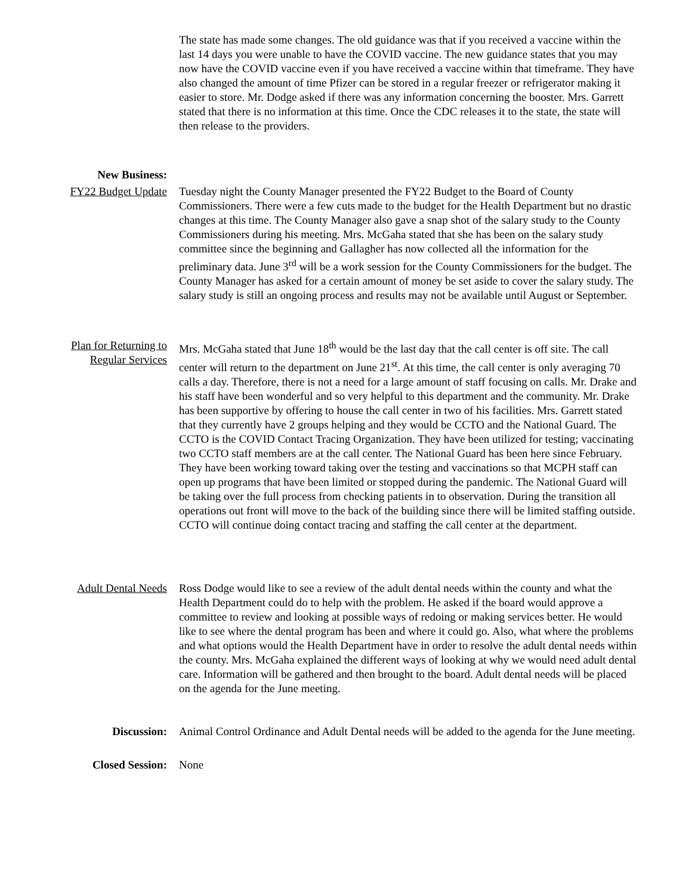The state has made some changes. The old guidance was that if you received a vaccine within the last 14 days you were unable to have the COVID vaccine. The new guidance states that you may now have the COVID vaccine even if you have received a vaccine within that timeframe. They have also changed the amount of time Pfizer can be stored in a regular freezer or refrigerator making it easier to store. Mr. Dodge asked if there was any information concerning the booster. Mrs. Garrett stated that there is no information at this time. Once the CDC releases it to the state, the state will then release to the providers.
New Business:
FY22 Budget Update
Tuesday night the County Manager presented the FY22 Budget to the Board of County Commissioners. There were a few cuts made to the budget for the Health Department but no drastic changes at this time. The County Manager also gave a snap shot of the salary study to the County Commissioners during his meeting. Mrs. McGaha stated that she has been on the salary study committee since the beginning and Gallagher has now collected all the information for the preliminary data. June 3<sup>rd</sup> will be a work session for the County Commissioners for the budget. The County Manager has asked for a certain amount of money be set aside to cover the salary study. The salary study is still an ongoing process and results may not be available until August or September.
Plan for Returning to Regular Services
Mrs. McGaha stated that June 18<sup>th</sup> would be the last day that the call center is off site. The call center will return to the department on June 21<sup>st</sup>. At this time, the call center is only averaging 70 calls a day. Therefore, there is not a need for a large amount of staff focusing on calls. Mr. Drake and his staff have been wonderful and so very helpful to this department and the community. Mr. Drake has been supportive by offering to house the call center in two of his facilities. Mrs. Garrett stated that they currently have 2 groups helping and they would be CCTO and the National Guard. The CCTO is the COVID Contact Tracing Organization. They have been utilized for testing; vaccinating two CCTO staff members are at the call center. The National Guard has been here since February. They have been working toward taking over the testing and vaccinations so that MCPH staff can open up programs that have been limited or stopped during the pandemic. The National Guard will be taking over the full process from checking patients in to observation. During the transition all operations out front will move to the back of the building since there will be limited staffing outside. CCTO will continue doing contact tracing and staffing the call center at the department.
Adult Dental Needs
Ross Dodge would like to see a review of the adult dental needs within the county and what the Health Department could do to help with the problem. He asked if the board would approve a committee to review and looking at possible ways of redoing or making services better. He would like to see where the dental program has been and where it could go. Also, what where the problems and what options would the Health Department have in order to resolve the adult dental needs within the county. Mrs. McGaha explained the different ways of looking at why we would need adult dental care. Information will be gathered and then brought to the board. Adult dental needs will be placed on the agenda for the June meeting.
Discussion: Animal Control Ordinance and Adult Dental needs will be added to the agenda for the June meeting.
Closed Session: None